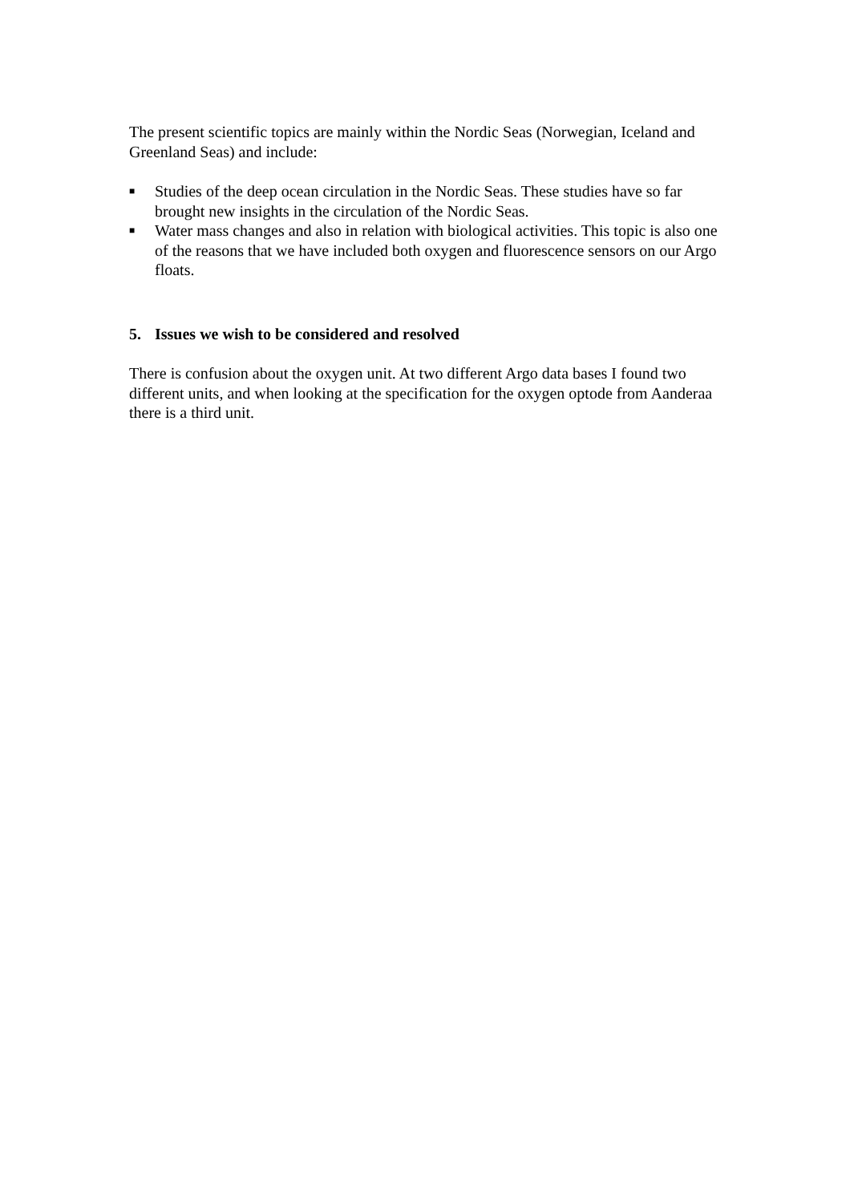The present scientific topics are mainly within the Nordic Seas (Norwegian, Iceland and Greenland Seas) and include:
■ Studies of the deep ocean circulation in the Nordic Seas. These studies have so far brought new insights in the circulation of the Nordic Seas.
■ Water mass changes and also in relation with biological activities. This topic is also one of the reasons that we have included both oxygen and fluorescence sensors on our Argo floats.
5. Issues we wish to be considered and resolved
There is confusion about the oxygen unit. At two different Argo data bases I found two different units, and when looking at the specification for the oxygen optode from Aanderaa there is a third unit.